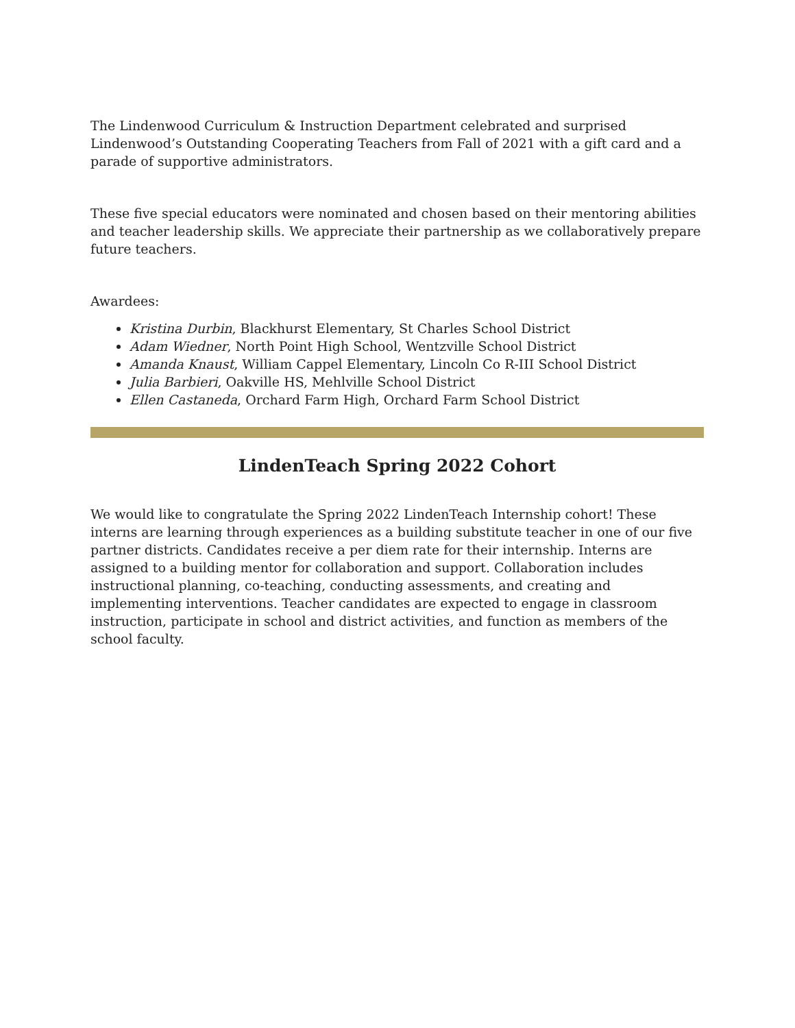The Lindenwood Curriculum & Instruction Department celebrated and surprised Lindenwood’s Outstanding Cooperating Teachers from Fall of 2021 with a gift card and a parade of supportive administrators.
These five special educators were nominated and chosen based on their mentoring abilities and teacher leadership skills. We appreciate their partnership as we collaboratively prepare future teachers.
Awardees:
Kristina Durbin, Blackhurst Elementary, St Charles School District
Adam Wiedner, North Point High School, Wentzville School District
Amanda Knaust, William Cappel Elementary, Lincoln Co R-III School District
Julia Barbieri, Oakville HS, Mehlville School District
Ellen Castaneda, Orchard Farm High, Orchard Farm School District
LindenTeach Spring 2022 Cohort
We would like to congratulate the Spring 2022 LindenTeach Internship cohort! These interns are learning through experiences as a building substitute teacher in one of our five partner districts. Candidates receive a per diem rate for their internship. Interns are assigned to a building mentor for collaboration and support. Collaboration includes instructional planning, co-teaching, conducting assessments, and creating and implementing interventions. Teacher candidates are expected to engage in classroom instruction, participate in school and district activities, and function as members of the school faculty.